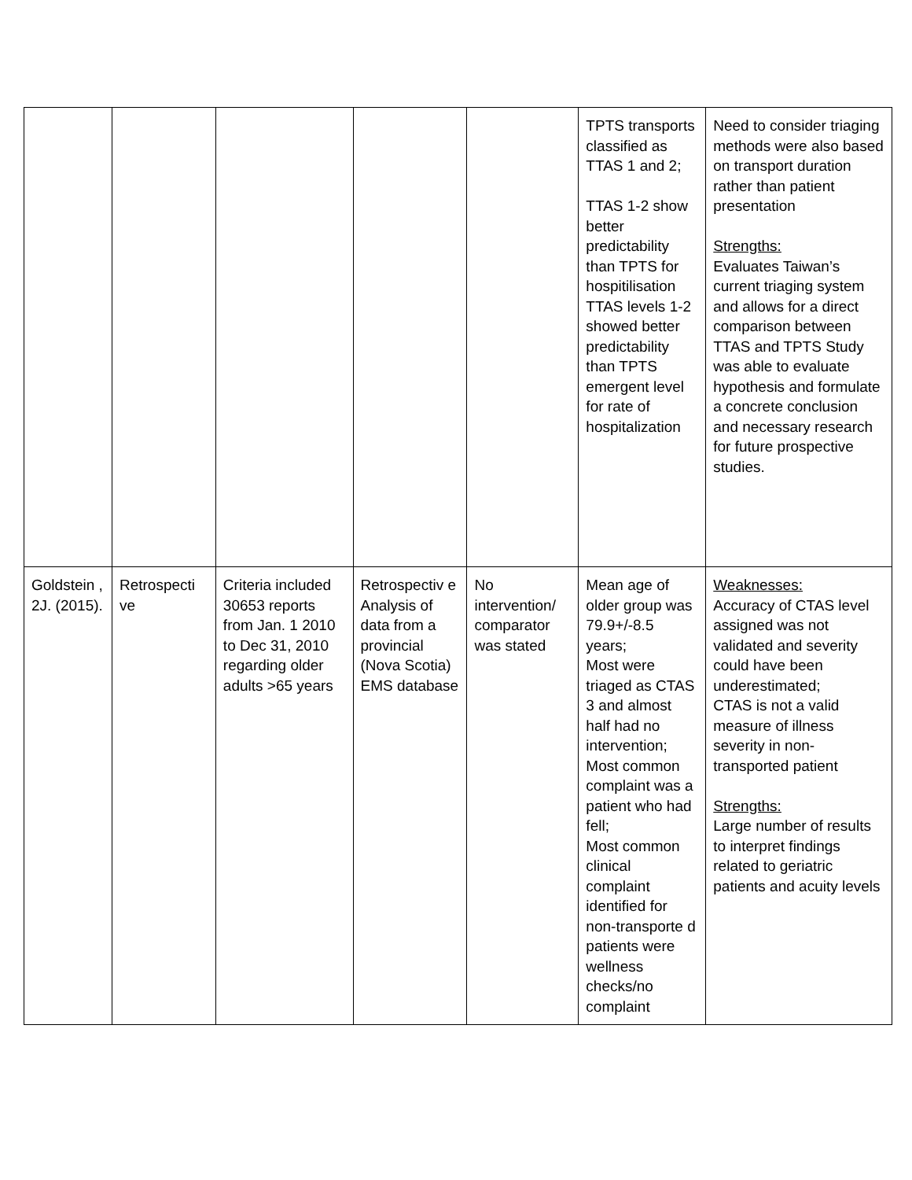| | | | | | TPTS transports classified as TTAS 1 and 2; TTAS 1-2 show better predictability than TPTS for hospitilisation TTAS levels 1-2 showed better predictability than TPTS emergent level for rate of hospitalization | Need to consider triaging methods were also based on transport duration rather than patient presentation Strengths: Evaluates Taiwan’s current triaging system and allows for a direct comparison between TTAS and TPTS Study was able to evaluate hypothesis and formulate a concrete conclusion and necessary research for future prospective studies. |
| Goldstein , 2J. (2015). | Retrospecti ve | Criteria included 30653 reports from Jan. 1 2010 to Dec 31, 2010 regarding older adults >65 years | Retrospectiv e Analysis of data from a provincial (Nova Scotia) EMS database | No intervention/ comparator was stated | Mean age of older group was 79.9+/-8.5 years; Most were triaged as CTAS 3 and almost half had no intervention; Most common complaint was a patient who had fell; Most common clinical complaint identified for non-transporte d patients were wellness checks/no complaint | Weaknesses: Accuracy of CTAS level assigned was not validated and severity could have been underestimated; CTAS is not a valid measure of illness severity in non-transported patient Strengths: Large number of results to interpret findings related to geriatric patients and acuity levels |